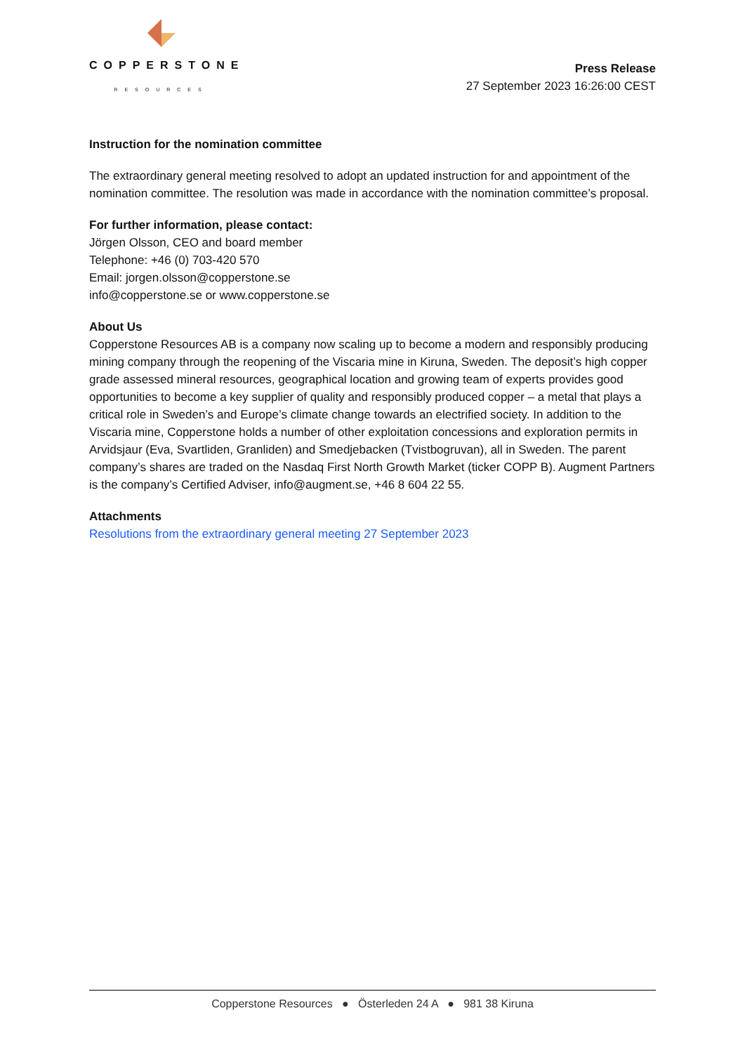COPPERSTONE
RESOURCES
Press Release
27 September 2023 16:26:00 CEST
Instruction for the nomination committee
The extraordinary general meeting resolved to adopt an updated instruction for and appointment of the nomination committee. The resolution was made in accordance with the nomination committee’s proposal.
For further information, please contact:
Jörgen Olsson, CEO and board member
Telephone: +46 (0) 703-420 570
Email: jorgen.olsson@copperstone.se
info@copperstone.se or www.copperstone.se
About Us
Copperstone Resources AB is a company now scaling up to become a modern and responsibly producing mining company through the reopening of the Viscaria mine in Kiruna, Sweden. The deposit’s high copper grade assessed mineral resources, geographical location and growing team of experts provides good opportunities to become a key supplier of quality and responsibly produced copper – a metal that plays a critical role in Sweden’s and Europe’s climate change towards an electrified society. In addition to the Viscaria mine, Copperstone holds a number of other exploitation concessions and exploration permits in Arvidsjaur (Eva, Svartliden, Granliden) and Smedjebacken (Tvistbogruvan), all in Sweden. The parent company’s shares are traded on the Nasdaq First North Growth Market (ticker COPP B). Augment Partners is the company’s Certified Adviser, info@augment.se, +46 8 604 22 55.
Attachments
Resolutions from the extraordinary general meeting 27 September 2023
Copperstone Resources ● Österleden 24 A ● 981 38 Kiruna